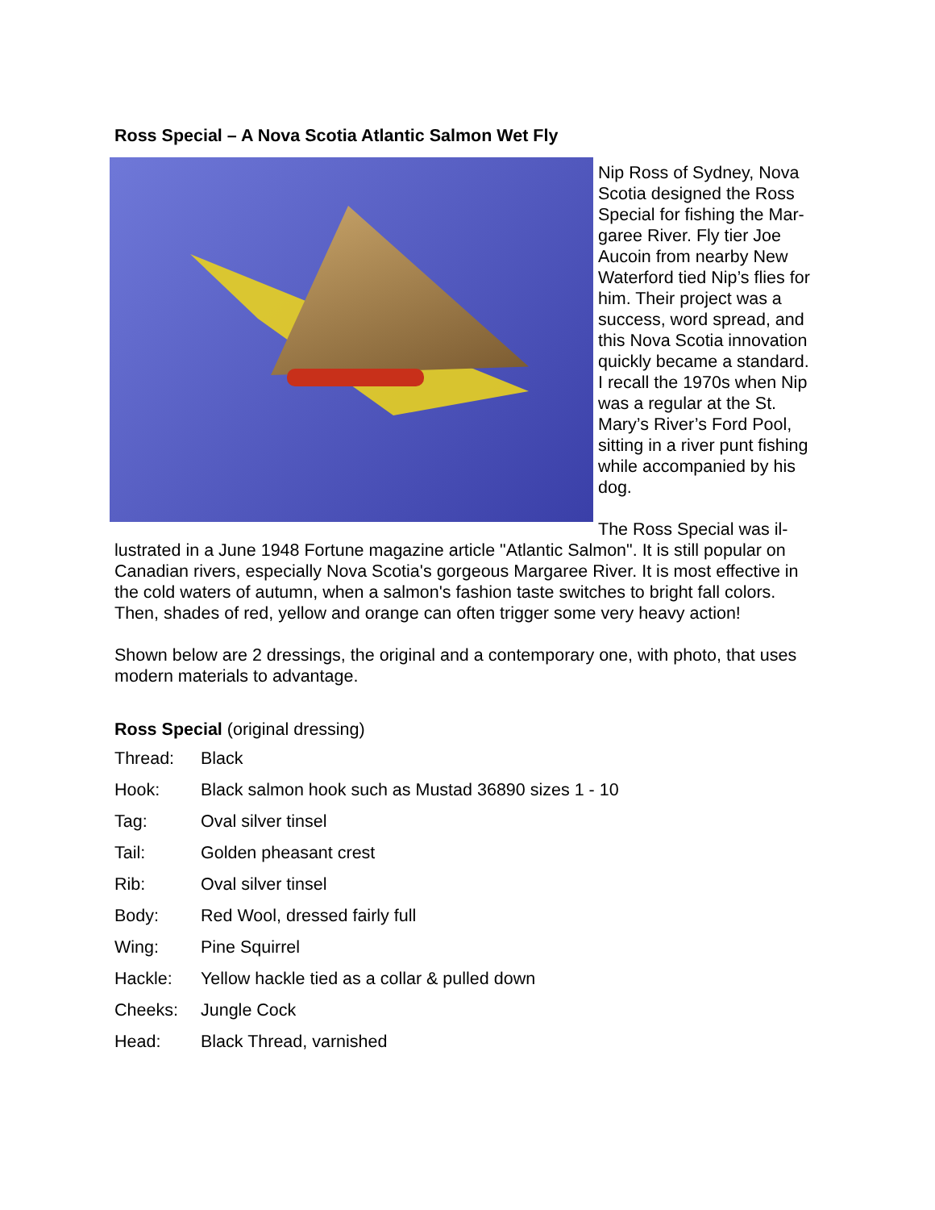Ross Special – A Nova Scotia Atlantic Salmon Wet Fly
Nip Ross of Sydney, Nova Scotia designed the Ross Special for fishing the Mar­garee River. Fly tier Joe Aucoin from nearby New Waterford tied Nip’s flies for him. Their project was a success, word spread, and this Nova Scotia innovation quickly became a stan­dard. I recall the 1970s when Nip was a regular at the St. Mary’s River’s Ford Pool, sitting in a river punt fishing while accompanied by his dog.
The Ross Special was il­lustrated in a June 1948 Fortune magazine article "Atlantic Salmon". It is still popular on Canadian rivers, especially Nova Scotia's gorgeous Margaree River. It is most ef­fective in the cold waters of autumn, when a salmon's fashion taste switches to bright fall colors. Then, shades of red, yellow and orange can often trigger some very heavy action!
Shown below are 2 dressings, the original and a contemporary one, with photo, that uses modern materials to advantage.
Ross Special (original dressing)
| Thread: | Black |
| Hook: | Black salmon hook such as Mustad 36890 sizes 1 - 10 |
| Tag: | Oval silver tinsel |
| Tail: | Golden pheasant crest |
| Rib: | Oval silver tinsel |
| Body: | Red Wool, dressed fairly full |
| Wing: | Pine Squirrel |
| Hackle: | Yellow hackle tied as a collar & pulled down |
| Cheeks: | Jungle Cock |
| Head: | Black Thread, varnished |